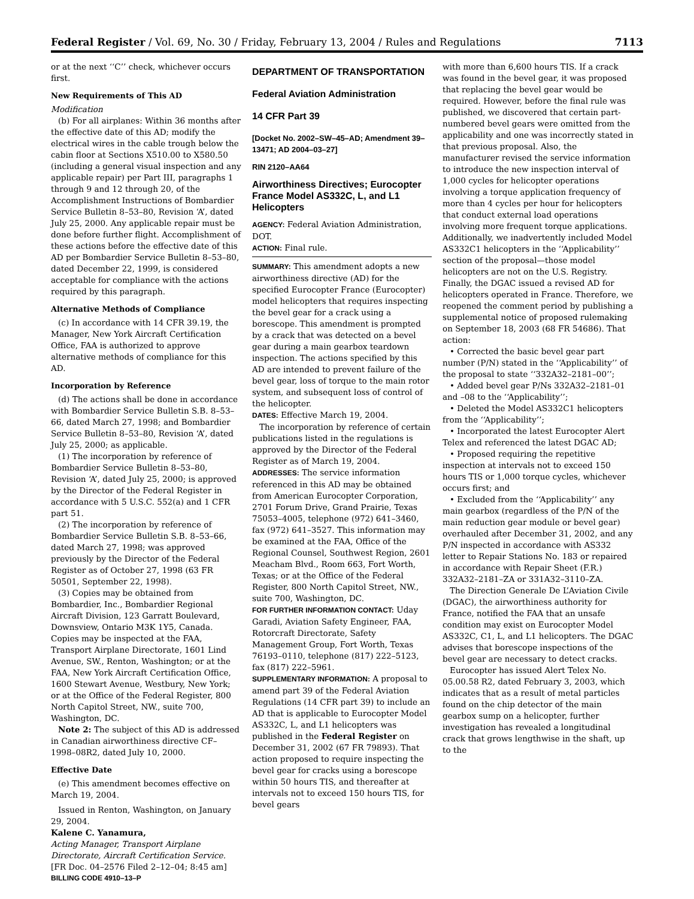Federal Register / Vol. 69, No. 30 / Friday, February 13, 2004 / Rules and Regulations 7113
or at the next ‘‘C’’ check, whichever occurs first.
New Requirements of This AD
Modification
(b) For all airplanes: Within 36 months after the effective date of this AD; modify the electrical wires in the cable trough below the cabin floor at Sections X510.00 to X580.50 (including a general visual inspection and any applicable repair) per Part III, paragraphs 1 through 9 and 12 through 20, of the Accomplishment Instructions of Bombardier Service Bulletin 8–53–80, Revision ‘A’, dated July 25, 2000. Any applicable repair must be done before further flight. Accomplishment of these actions before the effective date of this AD per Bombardier Service Bulletin 8–53–80, dated December 22, 1999, is considered acceptable for compliance with the actions required by this paragraph.
Alternative Methods of Compliance
(c) In accordance with 14 CFR 39.19, the Manager, New York Aircraft Certification Office, FAA is authorized to approve alternative methods of compliance for this AD.
Incorporation by Reference
(d) The actions shall be done in accordance with Bombardier Service Bulletin S.B. 8–53–66, dated March 27, 1998; and Bombardier Service Bulletin 8–53–80, Revision ‘A’, dated July 25, 2000; as applicable.
(1) The incorporation by reference of Bombardier Service Bulletin 8–53–80, Revision ‘A’, dated July 25, 2000; is approved by the Director of the Federal Register in accordance with 5 U.S.C. 552(a) and 1 CFR part 51.
(2) The incorporation by reference of Bombardier Service Bulletin S.B. 8–53–66, dated March 27, 1998; was approved previously by the Director of the Federal Register as of October 27, 1998 (63 FR 50501, September 22, 1998).
(3) Copies may be obtained from Bombardier, Inc., Bombardier Regional Aircraft Division, 123 Garratt Boulevard, Downsview, Ontario M3K 1Y5, Canada. Copies may be inspected at the FAA, Transport Airplane Directorate, 1601 Lind Avenue, SW., Renton, Washington; or at the FAA, New York Aircraft Certification Office, 1600 Stewart Avenue, Westbury, New York; or at the Office of the Federal Register, 800 North Capitol Street, NW., suite 700, Washington, DC.
Note 2: The subject of this AD is addressed in Canadian airworthiness directive CF–1998–08R2, dated July 10, 2000.
Effective Date
(e) This amendment becomes effective on March 19, 2004.
Issued in Renton, Washington, on January 29, 2004.
Kalene C. Yanamura,
Acting Manager, Transport Airplane Directorate, Aircraft Certification Service.
[FR Doc. 04–2576 Filed 2–12–04; 8:45 am]
BILLING CODE 4910–13–P
DEPARTMENT OF TRANSPORTATION
Federal Aviation Administration
14 CFR Part 39
[Docket No. 2002–SW–45–AD; Amendment 39–13471; AD 2004–03–27]
RIN 2120–AA64
Airworthiness Directives; Eurocopter France Model AS332C, L, and L1 Helicopters
AGENCY: Federal Aviation Administration, DOT.
ACTION: Final rule.
SUMMARY: This amendment adopts a new airworthiness directive (AD) for the specified Eurocopter France (Eurocopter) model helicopters that requires inspecting the bevel gear for a crack using a borescope. This amendment is prompted by a crack that was detected on a bevel gear during a main gearbox teardown inspection. The actions specified by this AD are intended to prevent failure of the bevel gear, loss of torque to the main rotor system, and subsequent loss of control of the helicopter.
DATES: Effective March 19, 2004.
The incorporation by reference of certain publications listed in the regulations is approved by the Director of the Federal Register as of March 19, 2004.
ADDRESSES: The service information referenced in this AD may be obtained from American Eurocopter Corporation, 2701 Forum Drive, Grand Prairie, Texas 75053–4005, telephone (972) 641–3460, fax (972) 641–3527. This information may be examined at the FAA, Office of the Regional Counsel, Southwest Region, 2601 Meacham Blvd., Room 663, Fort Worth, Texas; or at the Office of the Federal Register, 800 North Capitol Street, NW., suite 700, Washington, DC.
FOR FURTHER INFORMATION CONTACT: Uday Garadi, Aviation Safety Engineer, FAA, Rotorcraft Directorate, Safety Management Group, Fort Worth, Texas 76193–0110, telephone (817) 222–5123, fax (817) 222–5961.
SUPPLEMENTARY INFORMATION: A proposal to amend part 39 of the Federal Aviation Regulations (14 CFR part 39) to include an AD that is applicable to Eurocopter Model AS332C, L, and L1 helicopters was published in the Federal Register on December 31, 2002 (67 FR 79893). That action proposed to require inspecting the bevel gear for cracks using a borescope within 50 hours TIS, and thereafter at intervals not to exceed 150 hours TIS, for bevel gears
with more than 6,600 hours TIS. If a crack was found in the bevel gear, it was proposed that replacing the bevel gear would be required. However, before the final rule was published, we discovered that certain part-numbered bevel gears were omitted from the applicability and one was incorrectly stated in that previous proposal. Also, the manufacturer revised the service information to introduce the new inspection interval of 1,000 cycles for helicopter operations involving a torque application frequency of more than 4 cycles per hour for helicopters that conduct external load operations involving more frequent torque applications. Additionally, we inadvertently included Model AS332C1 helicopters in the ‘‘Applicability’’ section of the proposal—those model helicopters are not on the U.S. Registry. Finally, the DGAC issued a revised AD for helicopters operated in France. Therefore, we reopened the comment period by publishing a supplemental notice of proposed rulemaking on September 18, 2003 (68 FR 54686). That action:
• Corrected the basic bevel gear part number (P/N) stated in the ‘‘Applicability’’ of the proposal to state ‘‘332A32–2181–00’’;
• Added bevel gear P/Ns 332A32–2181–01 and –08 to the ‘‘Applicability’’;
• Deleted the Model AS332C1 helicopters from the ‘‘Applicability’’;
• Incorporated the latest Eurocopter Alert Telex and referenced the latest DGAC AD;
• Proposed requiring the repetitive inspection at intervals not to exceed 150 hours TIS or 1,000 torque cycles, whichever occurs first; and
• Excluded from the ‘‘Applicability’’ any main gearbox (regardless of the P/N of the main reduction gear module or bevel gear) overhauled after December 31, 2002, and any P/N inspected in accordance with AS332 letter to Repair Stations No. 183 or repaired in accordance with Repair Sheet (F.R.) 332A32–2181–ZA or 331A32–3110–ZA.
The Direction Generale De L’Aviation Civile (DGAC), the airworthiness authority for France, notified the FAA that an unsafe condition may exist on Eurocopter Model AS332C, C1, L, and L1 helicopters. The DGAC advises that borescope inspections of the bevel gear are necessary to detect cracks.
Eurocopter has issued Alert Telex No. 05.00.58 R2, dated February 3, 2003, which indicates that as a result of metal particles found on the chip detector of the main gearbox sump on a helicopter, further investigation has revealed a longitudinal crack that grows lengthwise in the shaft, up to the